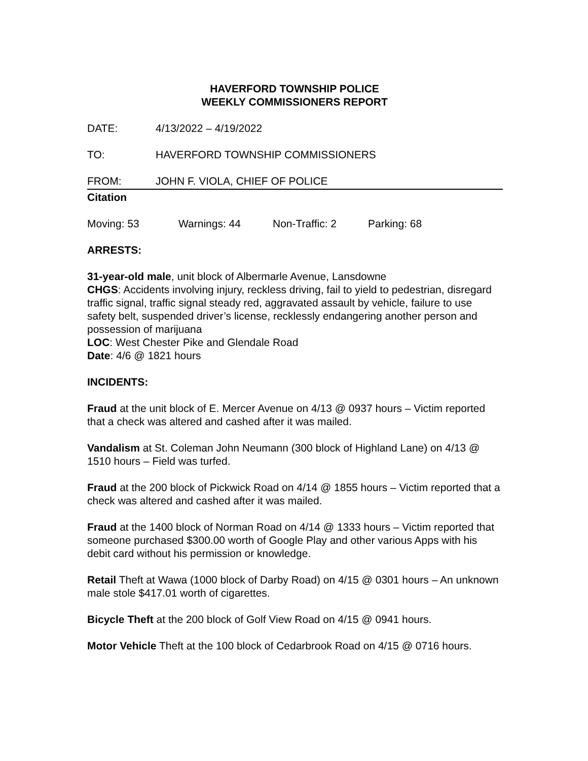HAVERFORD TOWNSHIP POLICE
WEEKLY COMMISSIONERS REPORT
DATE: 4/13/2022 – 4/19/2022
TO: HAVERFORD TOWNSHIP COMMISSIONERS
FROM: JOHN F. VIOLA, CHIEF OF POLICE
Citation
Moving: 53 Warnings: 44 Non-Traffic: 2 Parking: 68
ARRESTS:
31-year-old male, unit block of Albermarle Avenue, Lansdowne
CHGS: Accidents involving injury, reckless driving, fail to yield to pedestrian, disregard traffic signal, traffic signal steady red, aggravated assault by vehicle, failure to use safety belt, suspended driver’s license, recklessly endangering another person and possession of marijuana
LOC: West Chester Pike and Glendale Road
Date: 4/6 @ 1821 hours
INCIDENTS:
Fraud at the unit block of E. Mercer Avenue on 4/13 @ 0937 hours – Victim reported that a check was altered and cashed after it was mailed.
Vandalism at St. Coleman John Neumann (300 block of Highland Lane) on 4/13 @ 1510 hours – Field was turfed.
Fraud at the 200 block of Pickwick Road on 4/14 @ 1855 hours – Victim reported that a check was altered and cashed after it was mailed.
Fraud at the 1400 block of Norman Road on 4/14 @ 1333 hours – Victim reported that someone purchased $300.00 worth of Google Play and other various Apps with his debit card without his permission or knowledge.
Retail Theft at Wawa (1000 block of Darby Road) on 4/15 @ 0301 hours – An unknown male stole $417.01 worth of cigarettes.
Bicycle Theft at the 200 block of Golf View Road on 4/15 @ 0941 hours.
Motor Vehicle Theft at the 100 block of Cedarbrook Road on 4/15 @ 0716 hours.